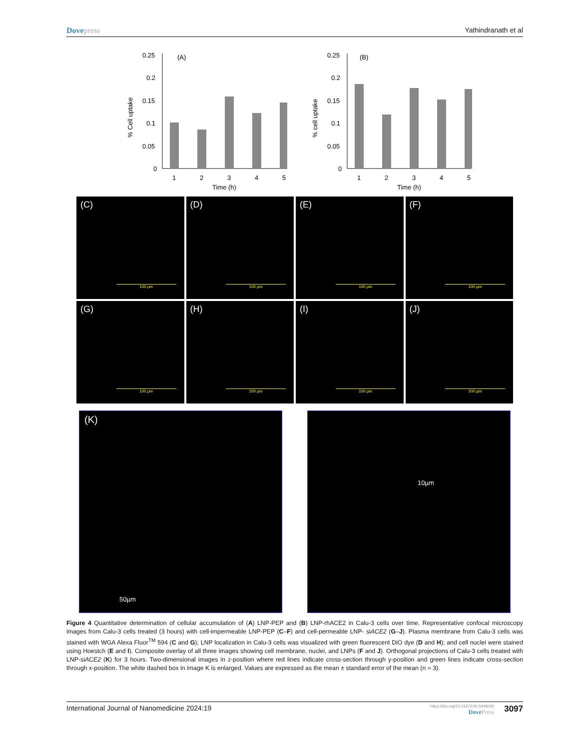Dovepress Yathindranath et al
0.25
0.2
0.15
0.1
0.05
0
(A)
1
2
3
4
5
Time (h)
% Cell uptake
0.25
0.2
0.15
0.1
0.05
0
(B)
1
2
3
4
5
Time (h)
% cell uptake
(C)
100 µm
(D)
100 µm
(E)
100 µm
(F)
100 µm
(G)
100 µm
(H)
100 µm
(I)
100 µm
(J)
100 µm
(K)
50µm
10µm
Figure 4 Quantitative determination of cellular accumulation of (A) LNP-PEP and (B) LNP-rhACE2 in Calu-3 cells over time. Representative confocal microscopy images from Calu-3 cells treated (3 hours) with cell-impermeable LNP-PEP (C–F) and cell-permeable LNP- siACE2 (G–J). Plasma membrane from Calu-3 cells was stained with WGA Alexa Fluor<sup>TM</sup> 594 (C and G); LNP localization in Calu-3 cells was visualized with green fluorescent DiO dye (D and H); and cell nuclei were stained using Hoestch (E and I). Composite overlay of all three images showing cell membrane, nuclei, and LNPs (F and J). Orthogonal projections of Calu-3 cells treated with LNP-siACE2 (K) for 3 hours. Two-dimensional images in z-position where red lines indicate cross-section through y-position and green lines indicate cross-section through x-position. The white dashed box in image K is enlarged. Values are expressed as the mean ± standard error of the mean (n = 3).
International Journal of Nanomedicine 2024:19
https://doi.org/10.2147/IJN.S448005
DovePress
3097